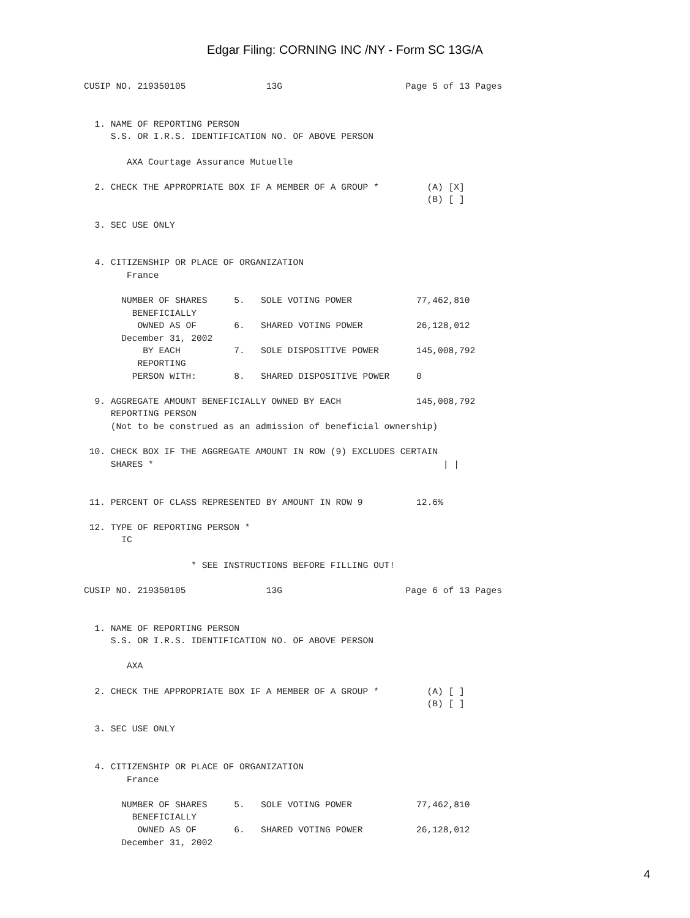Edgar Filing: CORNING INC /NY - Form SC 13G/A
CUSIP NO. 219350105               13G                       Page 5 of 13 Pages


  1. NAME OF REPORTING PERSON
     S.S. OR I.R.S. IDENTIFICATION NO. OF ABOVE PERSON

        AXA Courtage Assurance Mutuelle

  2. CHECK THE APPROPRIATE BOX IF A MEMBER OF A GROUP *         (A) [X]
                                                                (B) [ ]

  3. SEC USE ONLY


  4. CITIZENSHIP OR PLACE OF ORGANIZATION
        France

       NUMBER OF SHARES     5.   SOLE VOTING POWER            77,462,810
         BENEFICIALLY
          OWNED AS OF       6.   SHARED VOTING POWER          26,128,012
       December 31, 2002
           BY EACH          7.   SOLE DISPOSITIVE POWER       145,008,792
          REPORTING
         PERSON WITH:       8.   SHARED DISPOSITIVE POWER     0

  9. AGGREGATE AMOUNT BENEFICIALLY OWNED BY EACH              145,008,792
     REPORTING PERSON
     (Not to be construed as an admission of beneficial ownership)

 10. CHECK BOX IF THE AGGREGATE AMOUNT IN ROW (9) EXCLUDES CERTAIN
     SHARES *                                                      | |


 11. PERCENT OF CLASS REPRESENTED BY AMOUNT IN ROW 9          12.6%

 12. TYPE OF REPORTING PERSON *
       IC

                    * SEE INSTRUCTIONS BEFORE FILLING OUT!

CUSIP NO. 219350105               13G                       Page 6 of 13 Pages


  1. NAME OF REPORTING PERSON
     S.S. OR I.R.S. IDENTIFICATION NO. OF ABOVE PERSON

        AXA

  2. CHECK THE APPROPRIATE BOX IF A MEMBER OF A GROUP *         (A) [ ]
                                                                (B) [ ]

  3. SEC USE ONLY


  4. CITIZENSHIP OR PLACE OF ORGANIZATION
        France

       NUMBER OF SHARES     5.   SOLE VOTING POWER            77,462,810
         BENEFICIALLY
          OWNED AS OF       6.   SHARED VOTING POWER          26,128,012
       December 31, 2002
4